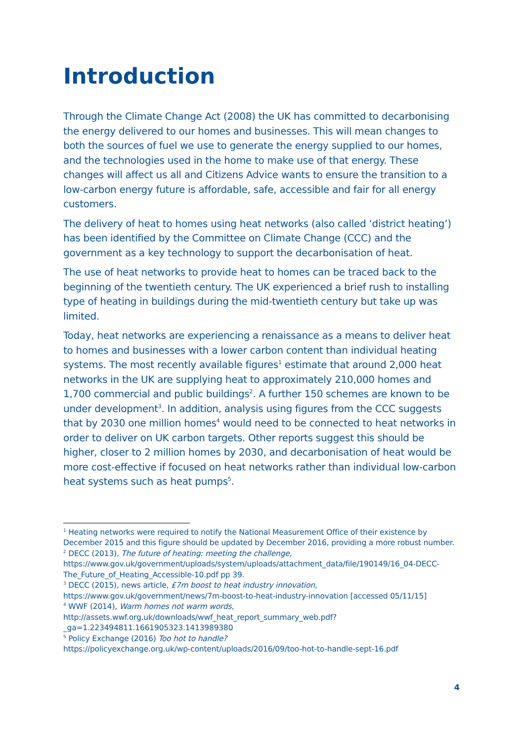Introduction
Through the Climate Change Act (2008) the UK has committed to decarbonising the energy delivered to our homes and businesses. This will mean changes to both the sources of fuel we use to generate the energy supplied to our homes, and the technologies used in the home to make use of that energy. These changes will affect us all and Citizens Advice wants to ensure the transition to a low-carbon energy future is affordable, safe, accessible and fair for all energy customers.
The delivery of heat to homes using heat networks (also called ‘district heating’) has been identified by the Committee on Climate Change (CCC) and the government as a key technology to support the decarbonisation of heat.
The use of heat networks to provide heat to homes can be traced back to the beginning of the twentieth century. The UK experienced a brief rush to installing type of heating in buildings during the mid-twentieth century but take up was limited.
Today, heat networks are experiencing a renaissance as a means to deliver heat to homes and businesses with a lower carbon content than individual heating systems. The most recently available figures<sup>1</sup> estimate that around 2,000 heat networks in the UK are supplying heat to approximately 210,000 homes and 1,700 commercial and public buildings<sup>2</sup>. A further 150 schemes are known to be under development<sup>3</sup>. In addition, analysis using figures from the CCC suggests that by 2030 one million homes<sup>4</sup> would need to be connected to heat networks in order to deliver on UK carbon targets. Other reports suggest this should be higher, closer to 2 million homes by 2030, and decarbonisation of heat would be more cost-effective if focused on heat networks rather than individual low-carbon heat systems such as heat pumps<sup>5</sup>.
<sup>1</sup> Heating networks were required to notify the National Measurement Office of their existence by December 2015 and this figure should be updated by December 2016, providing a more robust number.
<sup>2</sup> DECC (2013), The future of heating: meeting the challenge,
https://www.gov.uk/government/uploads/system/uploads/attachment_data/file/190149/16_04-DECC-The_Future_of_Heating_Accessible-10.pdf pp 39.
<sup>3</sup> DECC (2015), news article, £7m boost to heat industry innovation,
https://www.gov.uk/government/news/7m-boost-to-heat-industry-innovation [accessed 05/11/15]
<sup>4</sup> WWF (2014), Warm homes not warm words,
http://assets.wwf.org.uk/downloads/wwf_heat_report_summary_web.pdf?_ga=1.223494811.1661905323.1413989380
<sup>5</sup> Policy Exchange (2016) Too hot to handle?
https://policyexchange.org.uk/wp-content/uploads/2016/09/too-hot-to-handle-sept-16.pdf
4